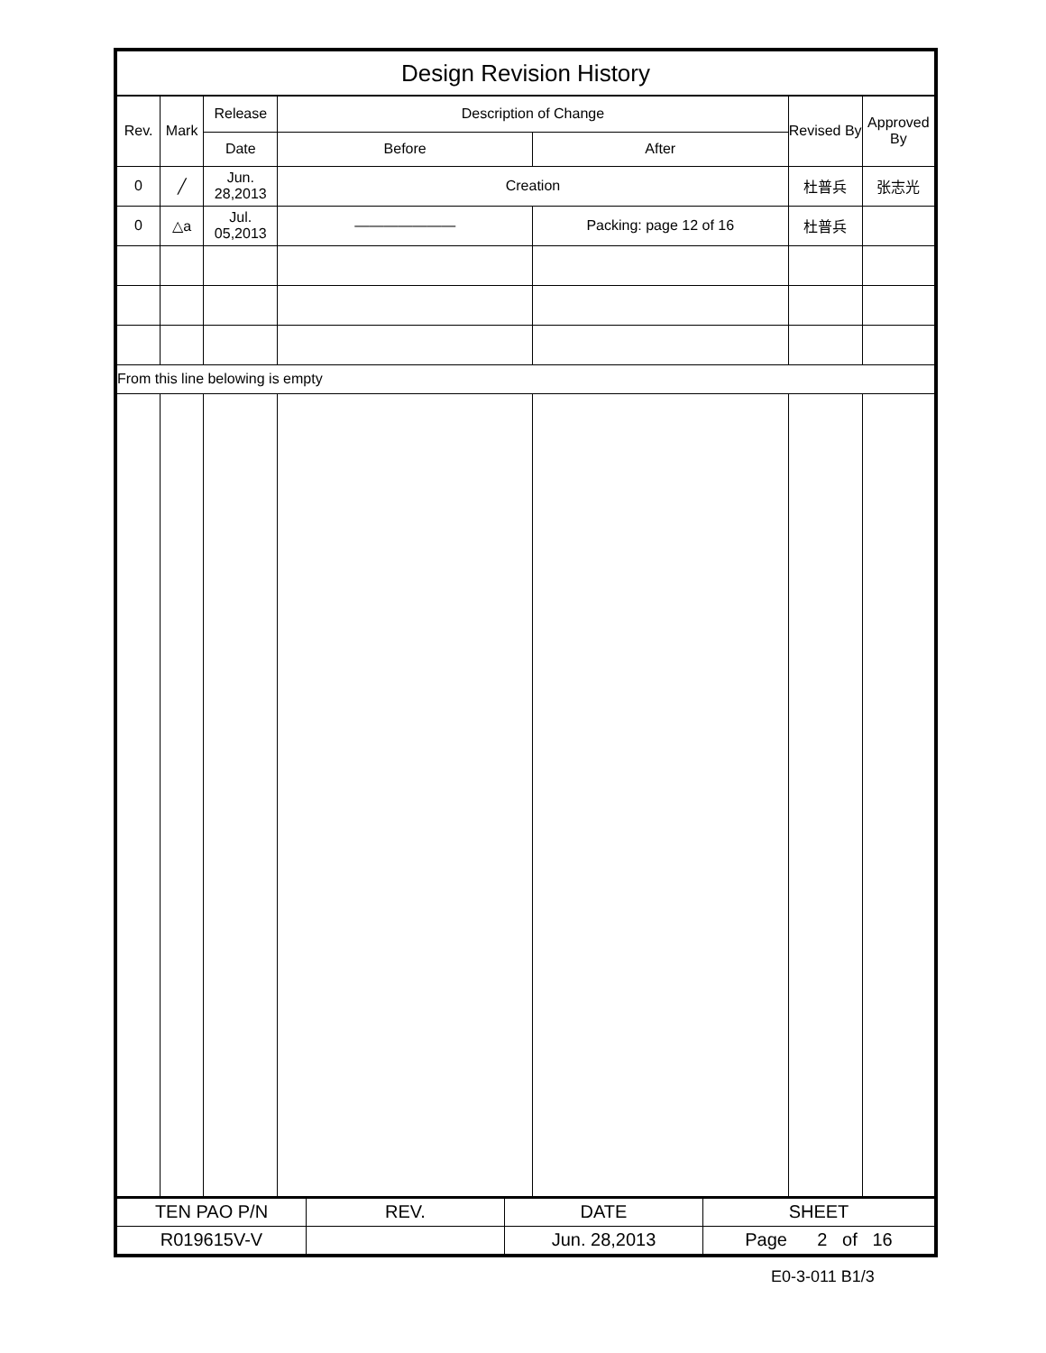| Design Revision History | | | | | | |
| --- | --- | --- | --- | --- | --- | --- |
| Rev. | Mark | Release | Description of Change | | Revised By | Approved By |
| | | Date | Before | After | | |
| 0 | ╱ | Jun. 28,2013 | Creation | | 杜普兵 | 张志光 |
| 0 | △a | Jul. 05,2013 | ――――――― | Packing: page 12 of 16 | 杜普兵 | |
| From this line belowing is empty | | | | | | |
| TEN PAO P/N | REV. | DATE | SHEET |
| R019615V-V | | Jun. 28,2013 | Page 2 of 16 |
E0-3-011 B1/3